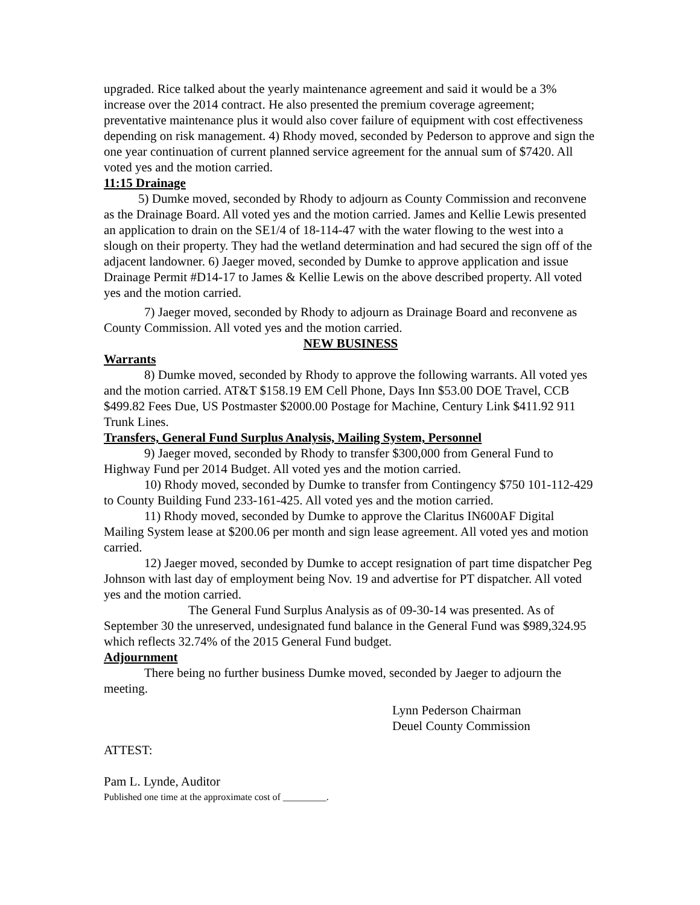upgraded. Rice talked about the yearly maintenance agreement and said it would be a 3% increase over the 2014 contract. He also presented the premium coverage agreement; preventative maintenance plus it would also cover failure of equipment with cost effectiveness depending on risk management. 4) Rhody moved, seconded by Pederson to approve and sign the one year continuation of current planned service agreement for the annual sum of $7420. All voted yes and the motion carried.
11:15 Drainage
5) Dumke moved, seconded by Rhody to adjourn as County Commission and reconvene as the Drainage Board. All voted yes and the motion carried. James and Kellie Lewis presented an application to drain on the SE1/4 of 18-114-47 with the water flowing to the west into a slough on their property. They had the wetland determination and had secured the sign off of the adjacent landowner. 6) Jaeger moved, seconded by Dumke to approve application and issue Drainage Permit #D14-17 to James & Kellie Lewis on the above described property. All voted yes and the motion carried.
7) Jaeger moved, seconded by Rhody to adjourn as Drainage Board and reconvene as County Commission. All voted yes and the motion carried.
NEW BUSINESS
Warrants
8) Dumke moved, seconded by Rhody to approve the following warrants. All voted yes and the motion carried. AT&T $158.19 EM Cell Phone, Days Inn $53.00 DOE Travel, CCB $499.82 Fees Due, US Postmaster $2000.00 Postage for Machine, Century Link $411.92 911 Trunk Lines.
Transfers, General Fund Surplus Analysis, Mailing System, Personnel
9) Jaeger moved, seconded by Rhody to transfer $300,000 from General Fund to Highway Fund per 2014 Budget. All voted yes and the motion carried.
10) Rhody moved, seconded by Dumke to transfer from Contingency $750 101-112-429 to County Building Fund 233-161-425. All voted yes and the motion carried.
11) Rhody moved, seconded by Dumke to approve the Claritus IN600AF Digital Mailing System lease at $200.06 per month and sign lease agreement. All voted yes and motion carried.
12) Jaeger moved, seconded by Dumke to accept resignation of part time dispatcher Peg Johnson with last day of employment being Nov. 19 and advertise for PT dispatcher. All voted yes and the motion carried.
The General Fund Surplus Analysis as of 09-30-14 was presented. As of September 30 the unreserved, undesignated fund balance in the General Fund was $989,324.95 which reflects 32.74% of the 2015 General Fund budget.
Adjournment
There being no further business Dumke moved, seconded by Jaeger to adjourn the meeting.
Lynn Pederson Chairman
Deuel County Commission
ATTEST:
Pam L. Lynde, Auditor
Published one time at the approximate cost of _________.